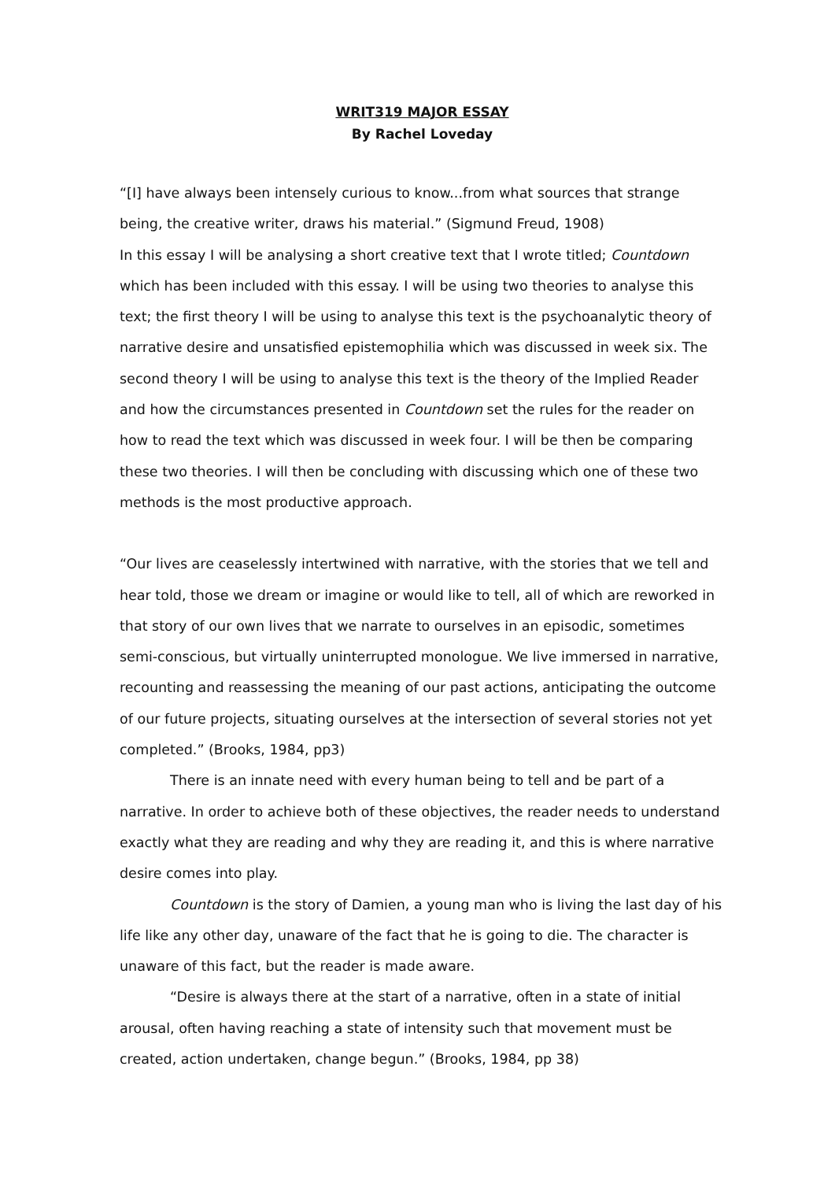WRIT319 MAJOR ESSAY
By Rachel Loveday
“[I] have always been intensely curious to know...from what sources that strange being, the creative writer, draws his material.” (Sigmund Freud, 1908)
In this essay I will be analysing a short creative text that I wrote titled; Countdown which has been included with this essay. I will be using two theories to analyse this text; the first theory I will be using to analyse this text is the psychoanalytic theory of narrative desire and unsatisfied epistemophilia which was discussed in week six. The second theory I will be using to analyse this text is the theory of the Implied Reader and how the circumstances presented in Countdown set the rules for the reader on how to read the text which was discussed in week four. I will be then be comparing these two theories. I will then be concluding with discussing which one of these two methods is the most productive approach.
“Our lives are ceaselessly intertwined with narrative, with the stories that we tell and hear told, those we dream or imagine or would like to tell, all of which are reworked in that story of our own lives that we narrate to ourselves in an episodic, sometimes semi-conscious, but virtually uninterrupted monologue. We live immersed in narrative, recounting and reassessing the meaning of our past actions, anticipating the outcome of our future projects, situating ourselves at the intersection of several stories not yet completed.” (Brooks, 1984, pp3)
There is an innate need with every human being to tell and be part of a narrative. In order to achieve both of these objectives, the reader needs to understand exactly what they are reading and why they are reading it, and this is where narrative desire comes into play.
Countdown is the story of Damien, a young man who is living the last day of his life like any other day, unaware of the fact that he is going to die. The character is unaware of this fact, but the reader is made aware.
“Desire is always there at the start of a narrative, often in a state of initial arousal, often having reaching a state of intensity such that movement must be created, action undertaken, change begun.” (Brooks, 1984, pp 38)